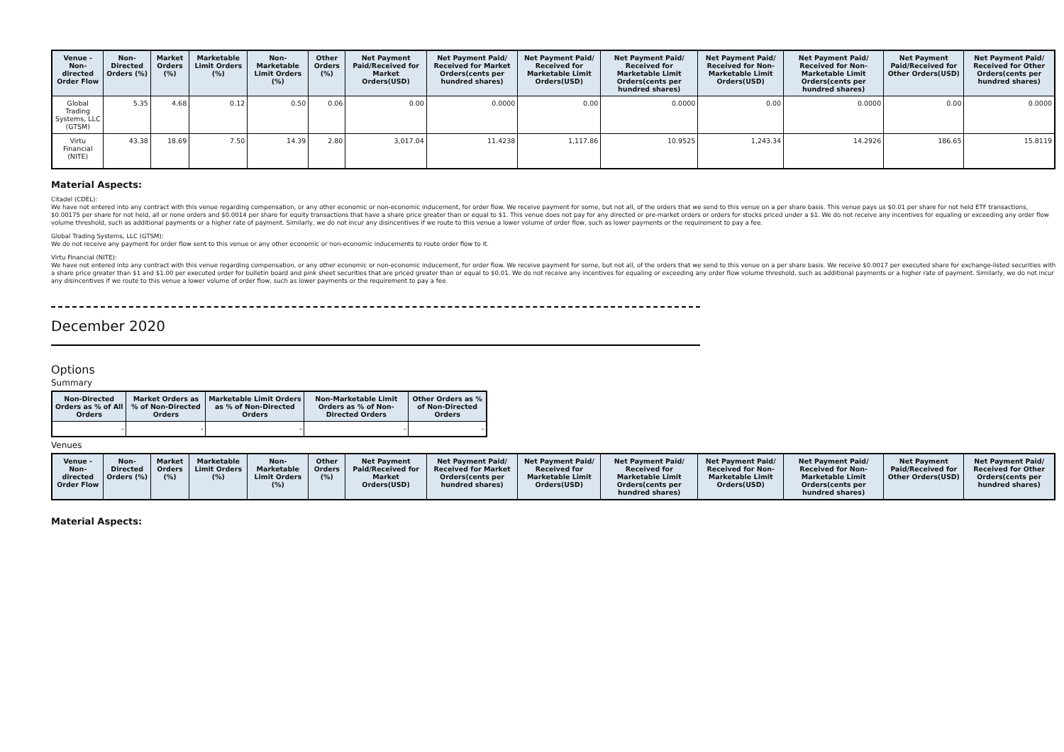| Venue - Non-directed Order Flow | Non-Directed Orders (%) | Market Orders (%) | Marketable Limit Orders (%) | Non-Marketable Limit Orders (%) | Other Orders (%) | Net Payment Paid/Received for Market Orders(USD) | Net Payment Paid/ Received for Market Orders(cents per hundred shares) | Net Payment Paid/ Received for Marketable Limit Orders(USD) | Net Payment Paid/ Received for Marketable Limit Orders(cents per hundred shares) | Net Payment Paid/ Received for Non-Marketable Limit Orders(USD) | Net Payment Paid/ Received for Non-Marketable Limit Orders(cents per hundred shares) | Net Payment Paid/Received for Other Orders(USD) | Net Payment Paid/ Received for Other Orders(cents per hundred shares) |
| --- | --- | --- | --- | --- | --- | --- | --- | --- | --- | --- | --- | --- | --- |
| Global Trading Systems, LLC (GTSM) | 5.35 | 4.68 | 0.12 | 0.50 | 0.06 | 0.00 | 0.0000 | 0.00 | 0.0000 | 0.00 | 0.0000 | 0.00 | 0.0000 |
| Virtu Financial (NITE) | 43.38 | 18.69 | 7.50 | 14.39 | 2.80 | 3,017.04 | 11.4238 | 1,117.86 | 10.9525 | 1,243.34 | 14.2926 | 186.65 | 15.8119 |
Material Aspects:
Citadel (CDEL):
We have not entered into any contract with this venue regarding compensation, or any other economic or non-economic inducement, for order flow. We receive payment for some, but not all, of the orders that we send to this venue on a per share basis. This venue pays us $0.01 per share for not held ETF transactions, $0.00175 per share for not held, all or none orders and $0.0014 per share for equity transactions that have a share price greater than or equal to $1. This venue does not pay for any directed or pre-market orders or orders for stocks priced under a $1. We do not receive any incentives for equaling or exceeding any order flow volume threshold, such as additional payments or a higher rate of payment. Similarly, we do not incur any disincentives if we route to this venue a lower volume of order flow, such as lower payments or the requirement to pay a fee.
Global Trading Systems, LLC (GTSM):
We do not receive any payment for order flow sent to this venue or any other economic or non-economic inducements to route order flow to it.
Virtu Financial (NITE):
We have not entered into any contract with this venue regarding compensation, or any other economic or non-economic inducement, for order flow. We receive payment for some, but not all, of the orders that we send to this venue on a per share basis. We receive $0.0017 per executed share for exchange-listed securities with a share price greater than $1 and $1.00 per executed order for bulletin board and pink sheet securities that are priced greater than or equal to $0.01. We do not receive any incentives for equaling or exceeding any order flow volume threshold, such as additional payments or a higher rate of payment. Similarly, we do not incur any disincentives if we route to this venue a lower volume of order flow, such as lower payments or the requirement to pay a fee.
December 2020
Options
Summary
| Non-Directed Orders as % of All Orders | Market Orders as % of Non-Directed Orders | Marketable Limit Orders as % of Non-Directed Orders | Non-Marketable Limit Orders as % of Non-Directed Orders | Other Orders as % of Non-Directed Orders |
| --- | --- | --- | --- | --- |
| - | - | - | - | - |
Venues
| Venue - Non-directed Order Flow | Non-Directed Orders (%) | Market Orders (%) | Marketable Limit Orders (%) | Non-Marketable Limit Orders (%) | Other Orders (%) | Net Payment Paid/Received for Market Orders(USD) | Net Payment Paid/ Received for Market Orders(cents per hundred shares) | Net Payment Paid/ Received for Marketable Limit Orders(USD) | Net Payment Paid/ Received for Marketable Limit Orders(cents per hundred shares) | Net Payment Paid/ Received for Non-Marketable Limit Orders(USD) | Net Payment Paid/ Received for Non-Marketable Limit Orders(cents per hundred shares) | Net Payment Paid/Received for Other Orders(USD) | Net Payment Paid/ Received for Other Orders(cents per hundred shares) |
| --- | --- | --- | --- | --- | --- | --- | --- | --- | --- | --- | --- | --- | --- |
Material Aspects: